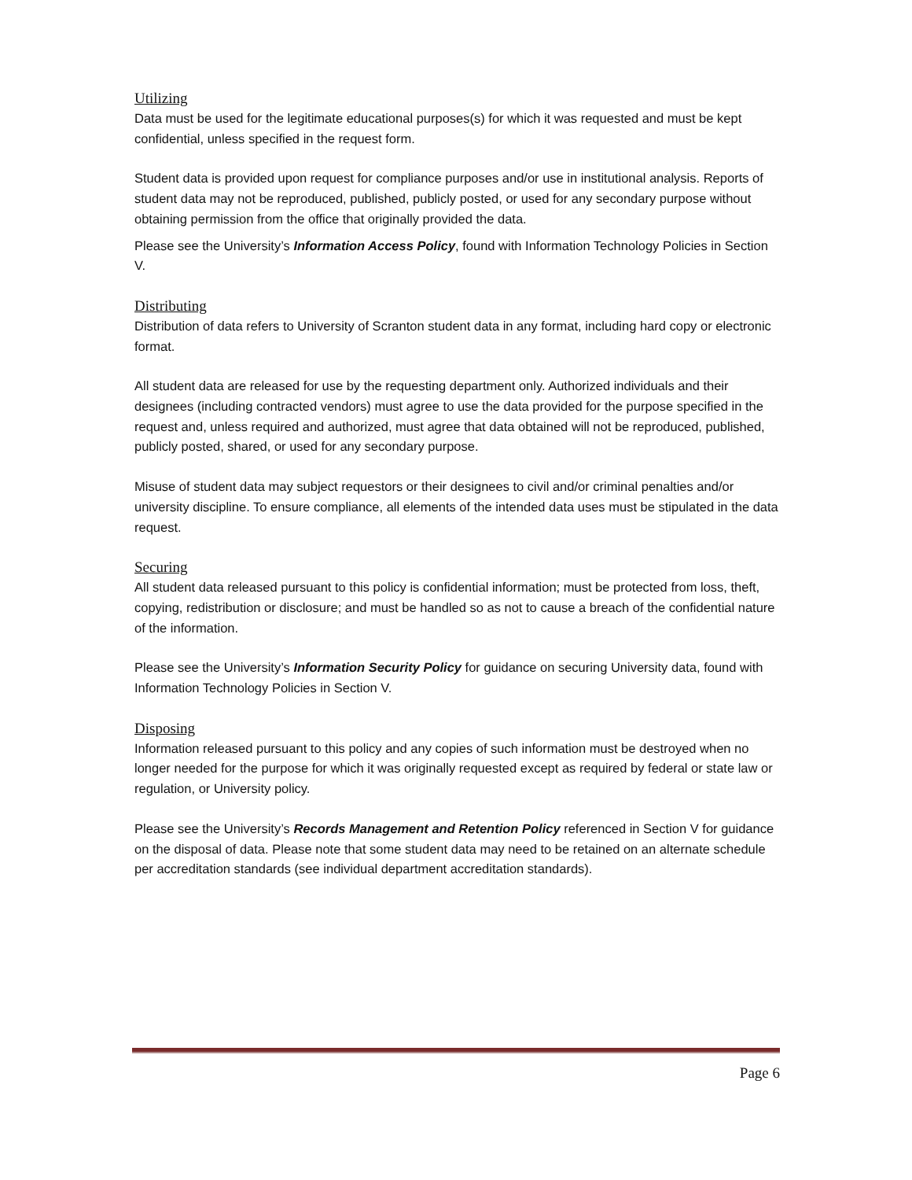Utilizing
Data must be used for the legitimate educational purposes(s) for which it was requested and must be kept confidential, unless specified in the request form.
Student data is provided upon request for compliance purposes and/or use in institutional analysis. Reports of student data may not be reproduced, published, publicly posted, or used for any secondary purpose without obtaining permission from the office that originally provided the data.
Please see the University’s Information Access Policy, found with Information Technology Policies in Section V.
Distributing
Distribution of data refers to University of Scranton student data in any format, including hard copy or electronic format.
All student data are released for use by the requesting department only. Authorized individuals and their designees (including contracted vendors) must agree to use the data provided for the purpose specified in the request and, unless required and authorized, must agree that data obtained will not be reproduced, published, publicly posted, shared, or used for any secondary purpose.
Misuse of student data may subject requestors or their designees to civil and/or criminal penalties and/or university discipline. To ensure compliance, all elements of the intended data uses must be stipulated in the data request.
Securing
All student data released pursuant to this policy is confidential information; must be protected from loss, theft, copying, redistribution or disclosure; and must be handled so as not to cause a breach of the confidential nature of the information.
Please see the University’s Information Security Policy for guidance on securing University data, found with Information Technology Policies in Section V.
Disposing
Information released pursuant to this policy and any copies of such information must be destroyed when no longer needed for the purpose for which it was originally requested except as required by federal or state law or regulation, or University policy.
Please see the University’s Records Management and Retention Policy referenced in Section V for guidance on the disposal of data. Please note that some student data may need to be retained on an alternate schedule per accreditation standards (see individual department accreditation standards).
Page 6